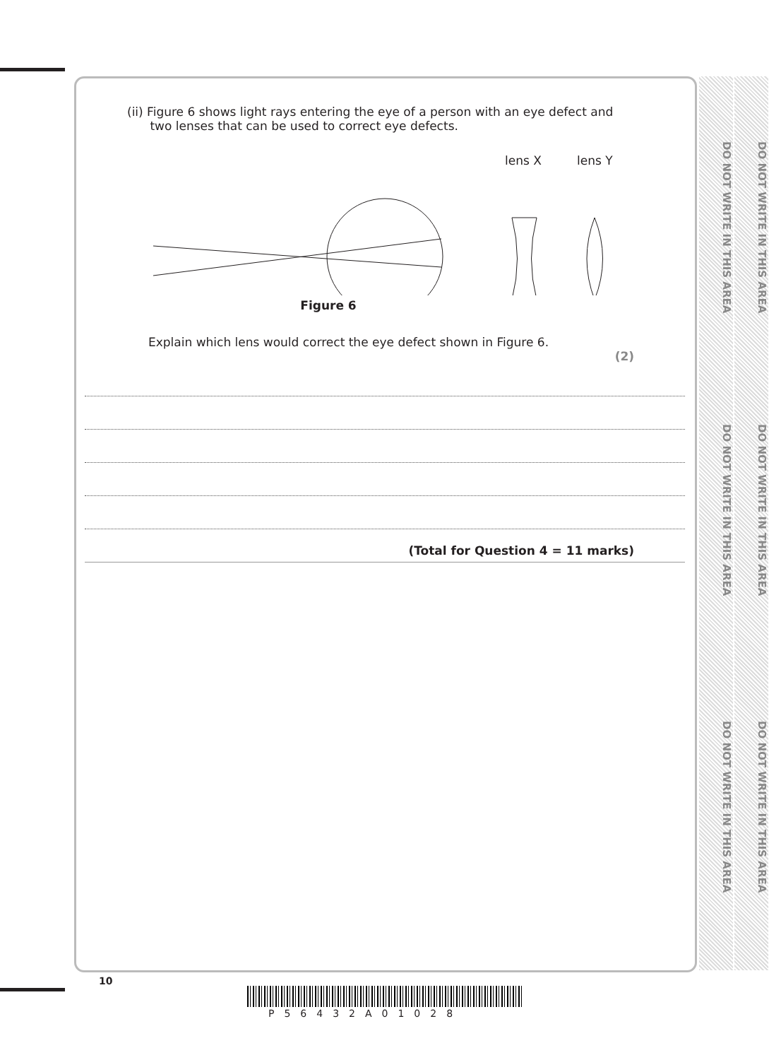DO NOT WRITE IN THIS AREA
DO NOT WRITE IN THIS AREA
DO NOT WRITE IN THIS AREA
DO NOT WRITE IN THIS AREA
DO NOT WRITE IN THIS AREA
DO NOT WRITE IN THIS AREA
(ii) Figure 6 shows light rays entering the eye of a person with an eye defect and
two lenses that can be used to correct eye defects.
lens X
lens Y
Figure 6
Explain which lens would correct the eye defect shown in Figure 6.
(2)
(Total for Question 4 = 11 marks)
10
P56432A01028